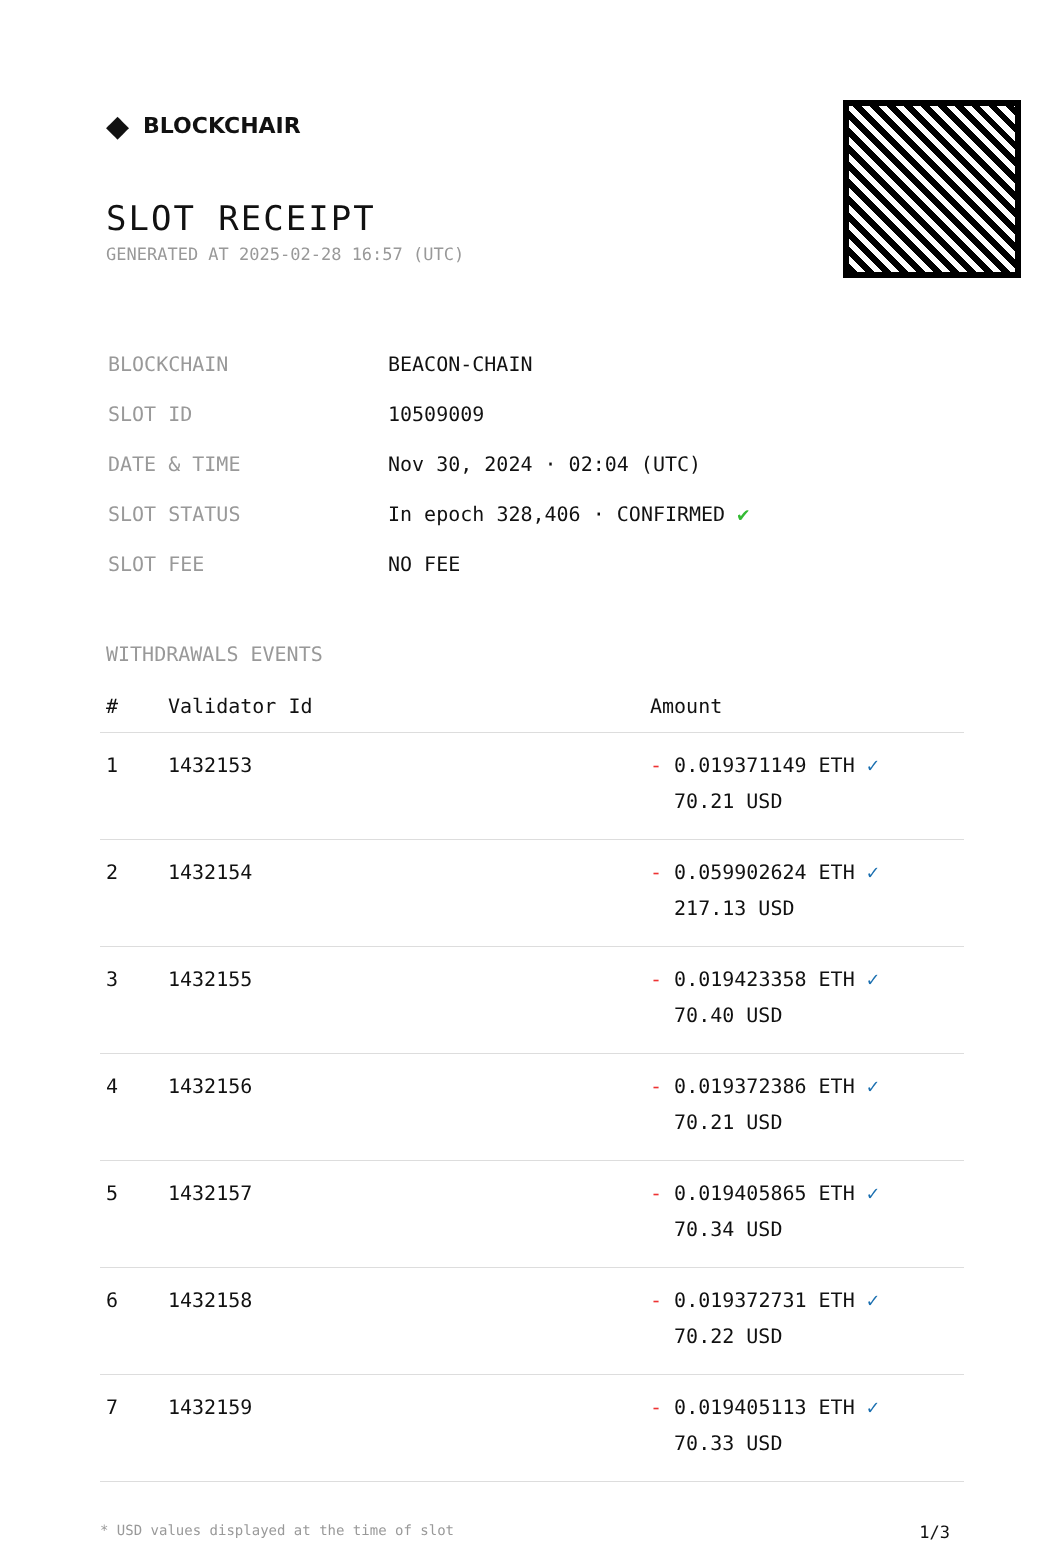◆ BLOCKCHAIR
SLOT RECEIPT
GENERATED AT 2025-02-28 16:57 (UTC)
| BLOCKCHAIN | BEACON-CHAIN |
| SLOT ID | 10509009 |
| DATE & TIME | Nov 30, 2024 · 02:04 (UTC) |
| SLOT STATUS | In epoch 328,406 · CONFIRMED ✔ |
| SLOT FEE | NO FEE |
WITHDRAWALS EVENTS
| # | Validator Id | Amount |
| --- | --- | --- |
| 1 | 1432153 | - 0.019371149 ETH ✓ 70.21 USD |
| 2 | 1432154 | - 0.059902624 ETH ✓ 217.13 USD |
| 3 | 1432155 | - 0.019423358 ETH ✓ 70.40 USD |
| 4 | 1432156 | - 0.019372386 ETH ✓ 70.21 USD |
| 5 | 1432157 | - 0.019405865 ETH ✓ 70.34 USD |
| 6 | 1432158 | - 0.019372731 ETH ✓ 70.22 USD |
| 7 | 1432159 | - 0.019405113 ETH ✓ 70.33 USD |
* USD values displayed at the time of slot 1/3